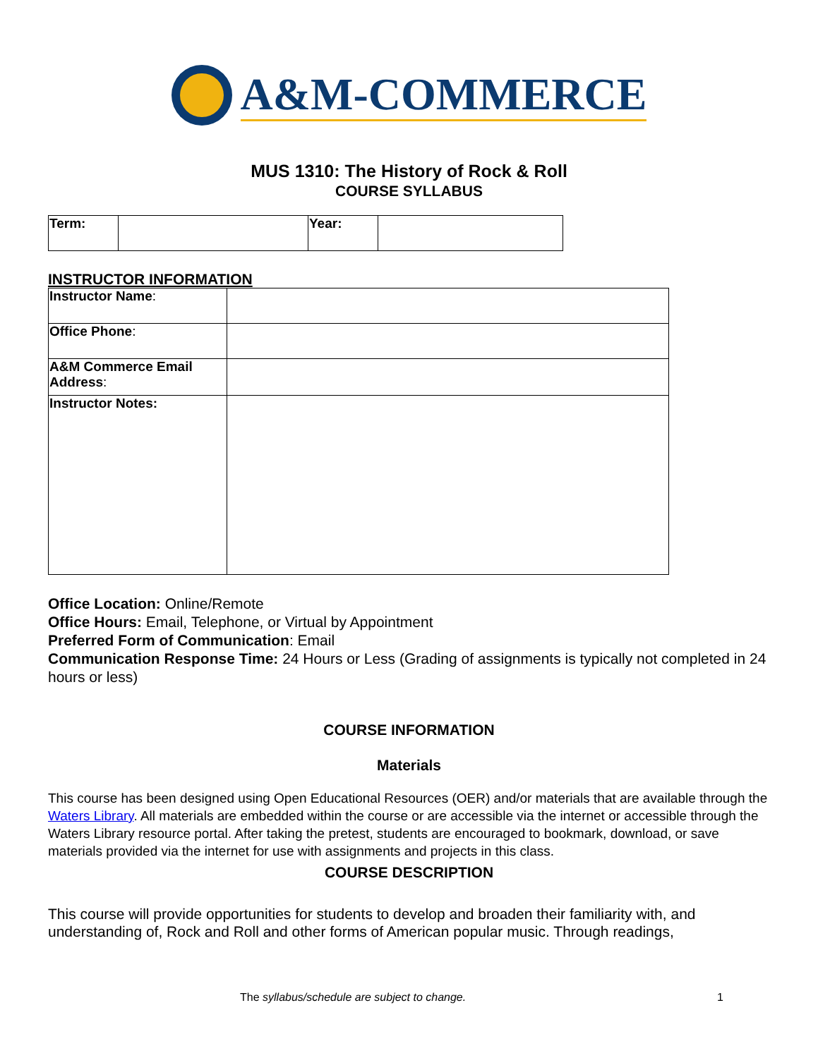A&M-COMMERCE
MUS 1310: The History of Rock & Roll
COURSE SYLLABUS
| Term: | | Year: | |
INSTRUCTOR INFORMATION
| Instructor Name : | |
| Office Phone : | |
| A&M Commerce Email Address : | |
| Instructor Notes: | |
Office Location: Online/Remote
Office Hours: Email, Telephone, or Virtual by Appointment
Preferred Form of Communication: Email
Communication Response Time: 24 Hours or Less (Grading of assignments is typically not completed in 24 hours or less)
COURSE INFORMATION
Materials
This course has been designed using Open Educational Resources (OER) and/or materials that are available through the Waters Library. All materials are embedded within the course or are accessible via the internet or accessible through the Waters Library resource portal. After taking the pretest, students are encouraged to bookmark, download, or save materials provided via the internet for use with assignments and projects in this class.
COURSE DESCRIPTION
This course will provide opportunities for students to develop and broaden their familiarity with, and understanding of, Rock and Roll and other forms of American popular music. Through readings,
The syllabus/schedule are subject to change.
1